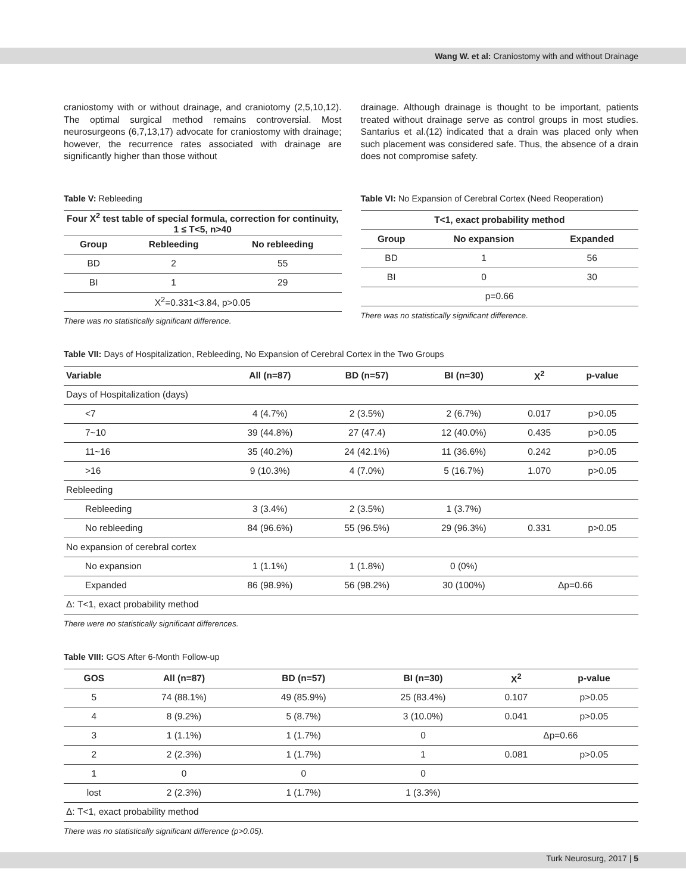Wang W. et al: Craniostomy with and without Drainage
craniostomy with or without drainage, and craniotomy (2,5,10,12). The optimal surgical method remains controversial. Most neurosurgeons (6,7,13,17) advocate for craniostomy with drainage; however, the recurrence rates associated with drainage are significantly higher than those without
Table V: Rebleeding
| Four X<sup>2</sup> test table of special formula, correction for continuity, 1 ≤ T<5, n>40 | | |
| --- | --- | --- |
| Group | Rebleeding | No rebleeding |
| BD | 2 | 55 |
| BI | 1 | 29 |
| X<sup>2</sup>=0.331<3.84, p>0.05 | | |
There was no statistically significant difference.
drainage. Although drainage is thought to be important, patients treated without drainage serve as control groups in most studies. Santarius et al.(12) indicated that a drain was placed only when such placement was considered safe. Thus, the absence of a drain does not compromise safety.
Table VI: No Expansion of Cerebral Cortex (Need Reoperation)
| T<1, exact probability method | | |
| --- | --- | --- |
| Group | No expansion | Expanded |
| BD | 1 | 56 |
| BI | 0 | 30 |
| p=0.66 | | |
There was no statistically significant difference.
Table VII: Days of Hospitalization, Rebleeding, No Expansion of Cerebral Cortex in the Two Groups
| Variable | All (n=87) | BD (n=57) | BI (n=30) | X<sup>2</sup> | p-value |
| --- | --- | --- | --- | --- | --- |
| Days of Hospitalization (days) | | | | | |
| <7 | 4 (4.7%) | 2 (3.5%) | 2 (6.7%) | 0.017 | p>0.05 |
| 7~10 | 39 (44.8%) | 27 (47.4) | 12 (40.0%) | 0.435 | p>0.05 |
| 11~16 | 35 (40.2%) | 24 (42.1%) | 11 (36.6%) | 0.242 | p>0.05 |
| >16 | 9 (10.3%) | 4 (7.0%) | 5 (16.7%) | 1.070 | p>0.05 |
| Rebleeding | | | | | |
| Rebleeding | 3 (3.4%) | 2 (3.5%) | 1 (3.7%) | | |
| No rebleeding | 84 (96.6%) | 55 (96.5%) | 29 (96.3%) | 0.331 | p>0.05 |
| No expansion of cerebral cortex | | | | | |
| No expansion | 1 (1.1%) | 1 (1.8%) | 0 (0%) | | |
| Expanded | 86 (98.9%) | 56 (98.2%) | 30 (100%) | Δp=0.66 | |
| Δ: T<1, exact probability method | | | | | |
There were no statistically significant differences.
Table VIII: GOS After 6-Month Follow-up
| GOS | All (n=87) | BD (n=57) | BI (n=30) | X<sup>2</sup> | p-value |
| --- | --- | --- | --- | --- | --- |
| 5 | 74 (88.1%) | 49 (85.9%) | 25 (83.4%) | 0.107 | p>0.05 |
| 4 | 8 (9.2%) | 5 (8.7%) | 3 (10.0%) | 0.041 | p>0.05 |
| 3 | 1 (1.1%) | 1 (1.7%) | 0 | Δp=0.66 | |
| 2 | 2 (2.3%) | 1 (1.7%) | 1 | 0.081 | p>0.05 |
| 1 | 0 | 0 | 0 | | |
| lost | 2 (2.3%) | 1 (1.7%) | 1 (3.3%) | | |
| Δ: T<1, exact probability method | | | | | |
There was no statistically significant difference (p>0.05).
Turk Neurosurg, 2017 | 5